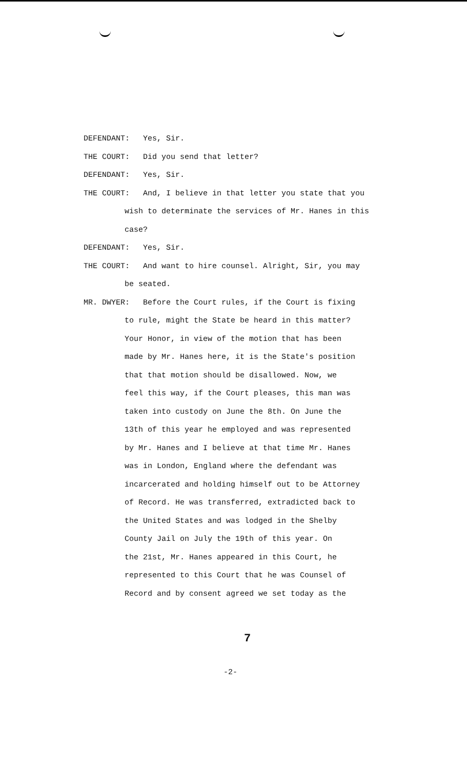DEFENDANT: Yes, Sir.
THE COURT: Did you send that letter?
DEFENDANT: Yes, Sir.
THE COURT: And, I believe in that letter you state that you
wish to determinate the services of Mr. Hanes in this
case?
DEFENDANT: Yes, Sir.
THE COURT: And want to hire counsel. Alright, Sir, you may
be seated.
MR. DWYER: Before the Court rules, if the Court is fixing
to rule, might the State be heard in this matter?
Your Honor, in view of the motion that has been
made by Mr. Hanes here, it is the State's position
that that motion should be disallowed. Now, we
feel this way, if the Court pleases, this man was
taken into custody on June the 8th. On June the
13th of this year he employed and was represented
by Mr. Hanes and I believe at that time Mr. Hanes
was in London, England where the defendant was
incarcerated and holding himself out to be Attorney
of Record. He was transferred, extradicted back to
the United States and was lodged in the Shelby
County Jail on July the 19th of this year. On
the 21st, Mr. Hanes appeared in this Court, he
represented to this Court that he was Counsel of
Record and by consent agreed we set today as the
7
-2-